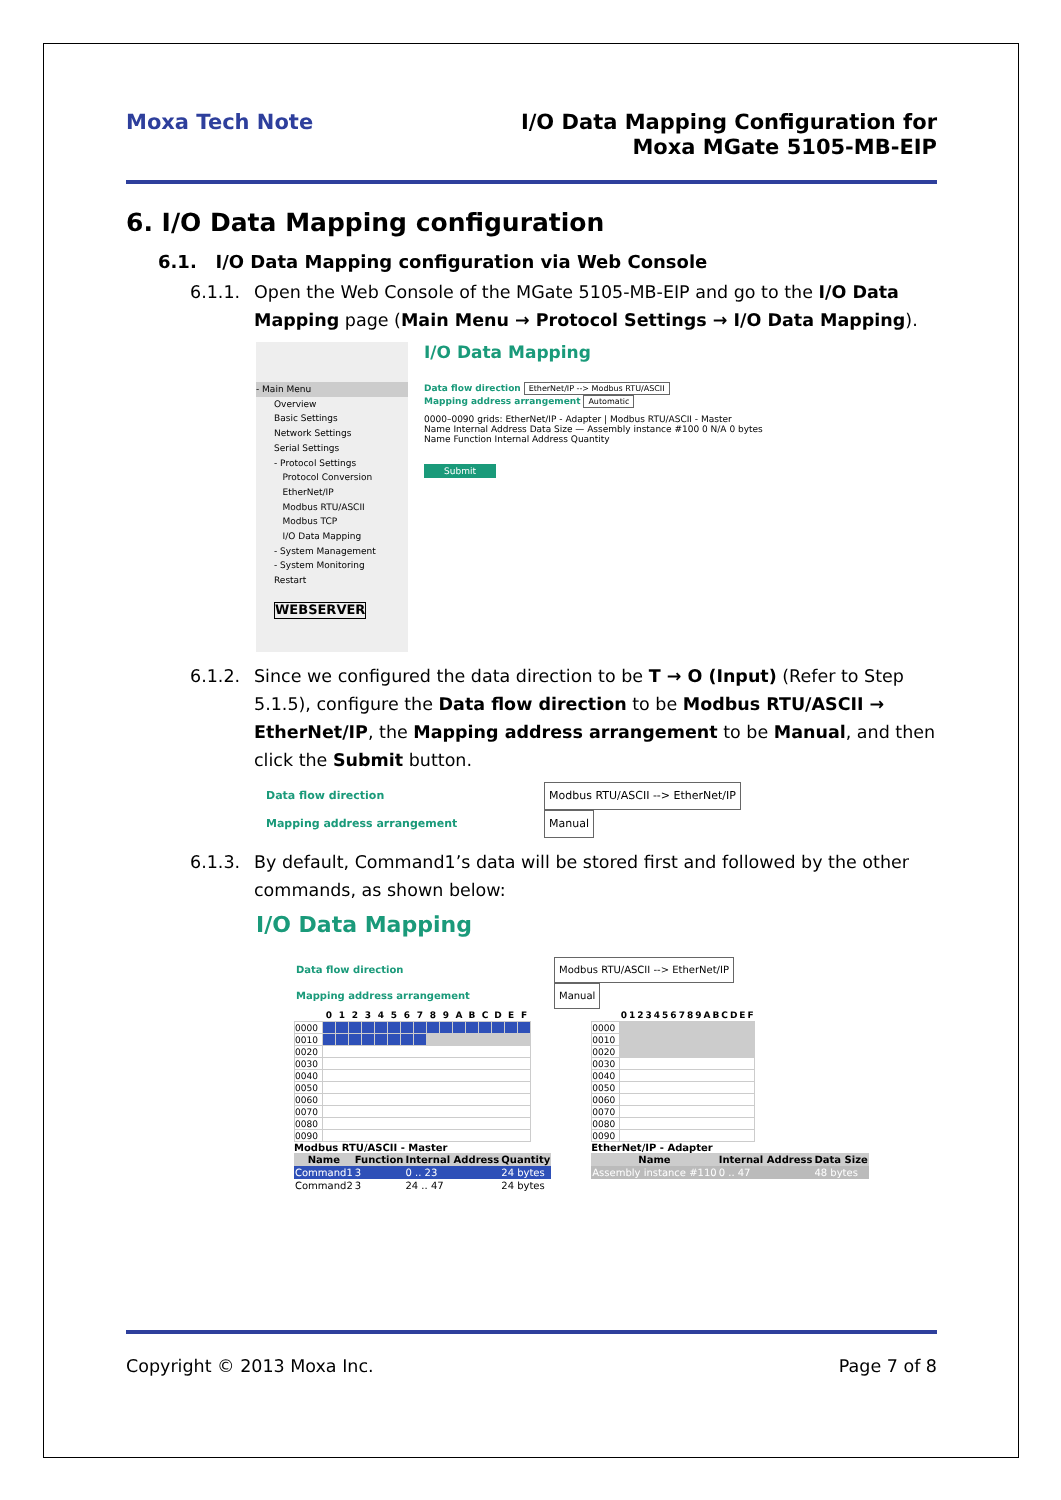Moxa Tech Note
I/O Data Mapping Configuration for
Moxa MGate 5105-MB-EIP
6. I/O Data Mapping configuration
6.1. I/O Data Mapping configuration via Web Console
6.1.1. Open the Web Console of the MGate 5105-MB-EIP and go to the I/O Data Mapping page (Main Menu → Protocol Settings → I/O Data Mapping).
- Main Menu
Overview
Basic Settings
Network Settings
Serial Settings
- Protocol Settings
Protocol Conversion
EtherNet/IP
Modbus RTU/ASCII
Modbus TCP
I/O Data Mapping
- System Management
- System Monitoring
Restart
WEBSERVER
I/O Data Mapping
Data flow direction EtherNet/IP --> Modbus RTU/ASCII
Mapping address arrangement Automatic
0000–0090 grids: EtherNet/IP - Adapter | Modbus RTU/ASCII - Master
Name Internal Address Data Size — Assembly instance #100 0 N/A 0 bytes
Name Function Internal Address Quantity
Submit
6.1.2. Since we configured the data direction to be T → O (Input) (Refer to Step 5.1.5), configure the Data flow direction to be Modbus RTU/ASCII → EtherNet/IP, the Mapping address arrangement to be Manual, and then click the Submit button.
Data flow direction Modbus RTU/ASCII --> EtherNet/IP
Mapping address arrangement Manual
6.1.3. By default, Command1’s data will be stored first and followed by the other commands, as shown below:
I/O Data Mapping
Data flow direction Modbus RTU/ASCII --> EtherNet/IP
Mapping address arrangement Manual
| | 0 | 1 | 2 | 3 | 4 | 5 | 6 | 7 | 8 | 9 | A | B | C | D | E | F |
| 0000 | | | | | | | | | | | | | | | | |
| 0010 | | | | | | | | | | | | | | | | |
| 0020 | | | | | | | | | | | | | | | | |
| 0030 | | | | | | | | | | | | | | | | |
| 0040 | | | | | | | | | | | | | | | | |
| 0050 | | | | | | | | | | | | | | | | |
| 0060 | | | | | | | | | | | | | | | | |
| 0070 | | | | | | | | | | | | | | | | |
| 0080 | | | | | | | | | | | | | | | | |
| 0090 | | | | | | | | | | | | | | | | |
Modbus RTU/ASCII - Master
| Name | Function | Internal Address | Quantity |
| --- | --- | --- | --- |
| Command1 | 3 | 0 .. 23 | 24 bytes |
| Command2 | 3 | 24 .. 47 | 24 bytes |
| | 0 | 1 | 2 | 3 | 4 | 5 | 6 | 7 | 8 | 9 | A | B | C | D | E | F |
| 0000 | | | | | | | | | | | | | | | | |
| 0010 | | | | | | | | | | | | | | | | |
| 0020 | | | | | | | | | | | | | | | | |
| 0030 | | | | | | | | | | | | | | | | |
| 0040 | | | | | | | | | | | | | | | | |
| 0050 | | | | | | | | | | | | | | | | |
| 0060 | | | | | | | | | | | | | | | | |
| 0070 | | | | | | | | | | | | | | | | |
| 0080 | | | | | | | | | | | | | | | | |
| 0090 | | | | | | | | | | | | | | | | |
EtherNet/IP - Adapter
| Name | Internal Address | Data Size |
| --- | --- | --- |
| Assembly instance #110 | 0 .. 47 | 48 bytes |
Copyright © 2013 Moxa Inc. Page 7 of 8